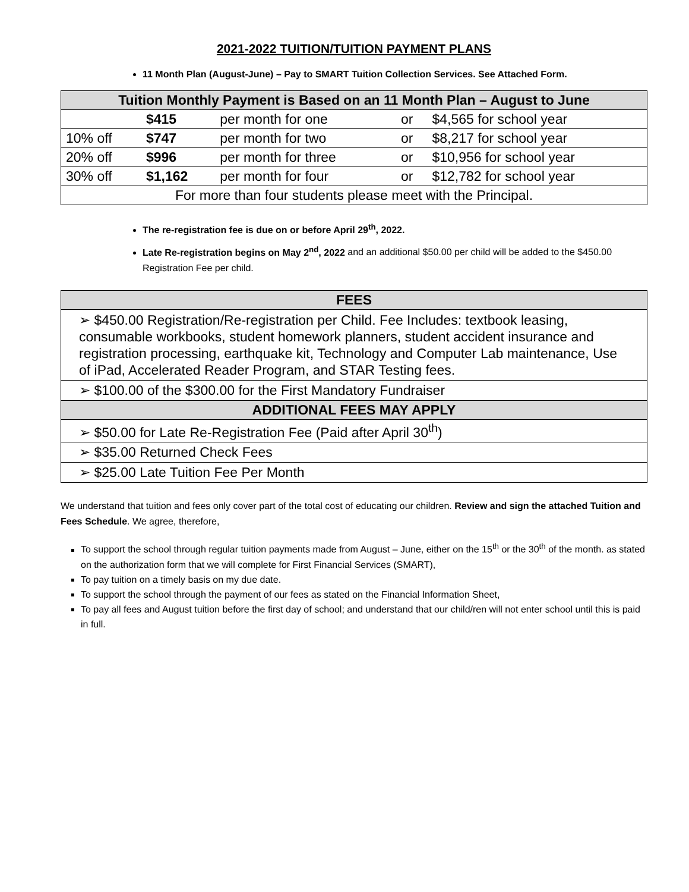2021-2022 TUITION/TUITION PAYMENT PLANS
11 Month Plan (August-June) – Pay to SMART Tuition Collection Services. See Attached Form.
| Tuition Monthly Payment is Based on an 11 Month Plan – August to June | | | | |
| --- | --- | --- | --- | --- |
| | $415 | per month for one | or | $4,565 for school year |
| 10% off | $747 | per month for two | or | $8,217 for school year |
| 20% off | $996 | per month for three | or | $10,956 for school year |
| 30% off | $1,162 | per month for four | or | $12,782 for school year |
| For more than four students please meet with the Principal. | | | | |
The re-registration fee is due on or before April 29<sup>th</sup>, 2022.
Late Re-registration begins on May 2<sup>nd</sup>, 2022 and an additional $50.00 per child will be added to the $450.00 Registration Fee per child.
| FEES |
| --- |
| ➢ $450.00 Registration/Re-registration per Child. Fee Includes: textbook leasing, consumable workbooks, student homework planners, student accident insurance and registration processing, earthquake kit, Technology and Computer Lab maintenance, Use of iPad, Accelerated Reader Program, and STAR Testing fees. |
| ➢ $100.00 of the $300.00 for the First Mandatory Fundraiser |
| ADDITIONAL FEES MAY APPLY |
| ➢ $50.00 for Late Re-Registration Fee (Paid after April 30<sup>th</sup>) |
| ➢ $35.00 Returned Check Fees |
| ➢ $25.00 Late Tuition Fee Per Month |
We understand that tuition and fees only cover part of the total cost of educating our children. Review and sign the attached Tuition and Fees Schedule. We agree, therefore,
To support the school through regular tuition payments made from August – June, either on the 15<sup>th</sup> or the 30<sup>th</sup> of the month. as stated on the authorization form that we will complete for First Financial Services (SMART),
To pay tuition on a timely basis on my due date.
To support the school through the payment of our fees as stated on the Financial Information Sheet,
To pay all fees and August tuition before the first day of school; and understand that our child/ren will not enter school until this is paid in full.